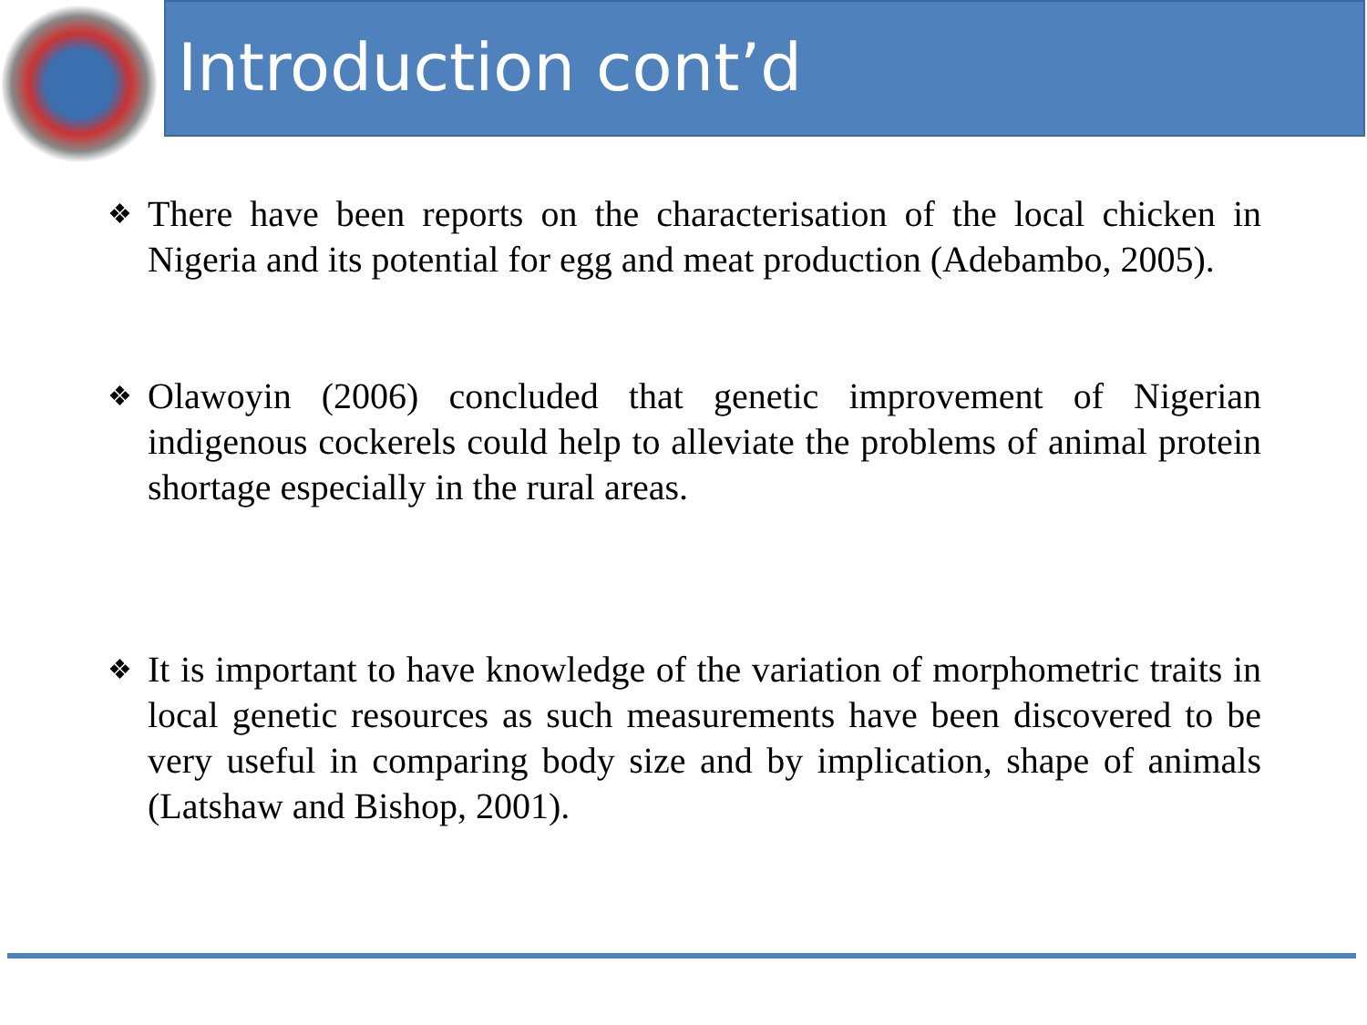Introduction cont’d
❖ There have been reports on the characterisation of the local chicken in Nigeria and its potential for egg and meat production (Adebambo, 2005).
❖ Olawoyin (2006) concluded that genetic improvement of Nigerian indigenous cockerels could help to alleviate the problems of animal protein shortage especially in the rural areas.
❖ It is important to have knowledge of the variation of morphometric traits in local genetic resources as such measurements have been discovered to be very useful in comparing body size and by implication, shape of animals (Latshaw and Bishop, 2001).